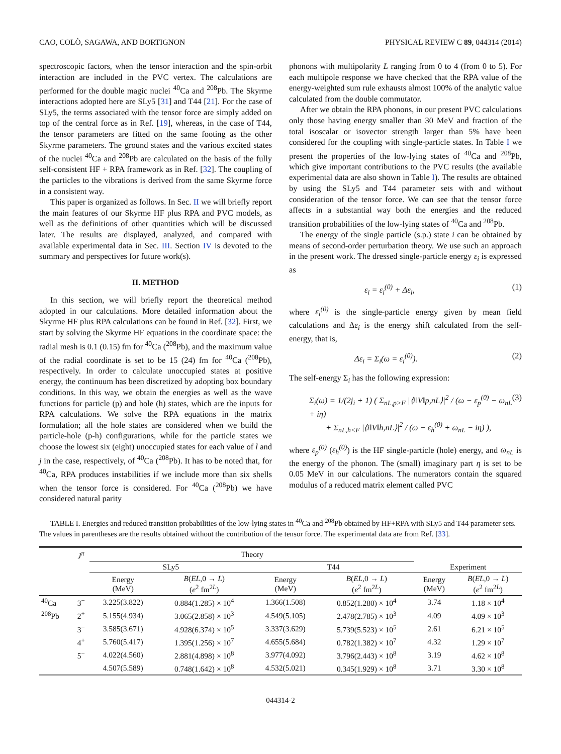CAO, COLÒ, SAGAWA, AND BORTIGNON PHYSICAL REVIEW C 89, 044314 (2014)
spectroscopic factors, when the tensor interaction and the spin-orbit interaction are included in the PVC vertex. The calculations are performed for the double magic nuclei <sup>40</sup>Ca and <sup>208</sup>Pb. The Skyrme interactions adopted here are SLy5 [31] and T44 [21]. For the case of SLy5, the terms associated with the tensor force are simply added on top of the central force as in Ref. [19], whereas, in the case of T44, the tensor parameters are fitted on the same footing as the other Skyrme parameters. The ground states and the various excited states of the nuclei <sup>40</sup>Ca and <sup>208</sup>Pb are calculated on the basis of the fully self-consistent HF + RPA framework as in Ref. [32]. The coupling of the particles to the vibrations is derived from the same Skyrme force in a consistent way.
This paper is organized as follows. In Sec. II we will briefly report the main features of our Skyrme HF plus RPA and PVC models, as well as the definitions of other quantities which will be discussed later. The results are displayed, analyzed, and compared with available experimental data in Sec. III. Section IV is devoted to the summary and perspectives for future work(s).
II. METHOD
In this section, we will briefly report the theoretical method adopted in our calculations. More detailed information about the Skyrme HF plus RPA calculations can be found in Ref. [32]. First, we start by solving the Skyrme HF equations in the coordinate space: the radial mesh is 0.1 (0.15) fm for <sup>40</sup>Ca (<sup>208</sup>Pb), and the maximum value of the radial coordinate is set to be 15 (24) fm for <sup>40</sup>Ca (<sup>208</sup>Pb), respectively. In order to calculate unoccupied states at positive energy, the continuum has been discretized by adopting box boundary conditions. In this way, we obtain the energies as well as the wave functions for particle (p) and hole (h) states, which are the inputs for RPA calculations. We solve the RPA equations in the matrix formulation; all the hole states are considered when we build the particle-hole (p-h) configurations, while for the particle states we choose the lowest six (eight) unoccupied states for each value of l and j in the case, respectively, of <sup>40</sup>Ca (<sup>208</sup>Pb). It has to be noted that, for <sup>40</sup>Ca, RPA produces instabilities if we include more than six shells when the tensor force is considered. For <sup>40</sup>Ca (<sup>208</sup>Pb) we have considered natural parity
phonons with multipolarity L ranging from 0 to 4 (from 0 to 5). For each multipole response we have checked that the RPA value of the energy-weighted sum rule exhausts almost 100% of the analytic value calculated from the double commutator.
After we obtain the RPA phonons, in our present PVC calculations only those having energy smaller than 30 MeV and fraction of the total isoscalar or isovector strength larger than 5% have been considered for the coupling with single-particle states. In Table I we present the properties of the low-lying states of <sup>40</sup>Ca and <sup>208</sup>Pb, which give important contributions to the PVC results (the available experimental data are also shown in Table I). The results are obtained by using the SLy5 and T44 parameter sets with and without consideration of the tensor force. We can see that the tensor force affects in a substantial way both the energies and the reduced transition probabilities of the low-lying states of <sup>40</sup>Ca and <sup>208</sup>Pb.
The energy of the single particle (s.p.) state i can be obtained by means of second-order perturbation theory. We use such an approach in the present work. The dressed single-particle energy ε<sub>i</sub> is expressed as
ε<sub>i</sub> = ε<sub>i</sub><sup>(0)</sup> + Δε<sub>i</sub>, (1)
where ε<sub>i</sub><sup>(0)</sup> is the single-particle energy given by mean field calculations and Δε<sub>i</sub> is the energy shift calculated from the self-energy, that is,
Δε<sub>i</sub> = Σ<sub>i</sub>(ω = ε<sub>i</sub><sup>(0)</sup>). (2)
The self-energy Σ<sub>i</sub> has the following expression:
Σ<sub>i</sub>(ω) = 1/(2j<sub>i</sub> + 1) ( Σ<sub>nL,p>F</sub> |⟨i‖V‖p,nL⟩|<sup>2</sup> / (ω − ε<sub>p</sub><sup>(0)</sup> − ω<sub>nL</sub> + iη)
+ Σ<sub>nL,h<F</sub> |⟨i‖V‖h,nL⟩|<sup>2</sup> / (ω − ε<sub>h</sub><sup>(0)</sup> + ω<sub>nL</sub> − iη) ), (3)
where ε<sub>p</sub><sup>(0)</sup> (ε<sub>h</sub><sup>(0)</sup>) is the HF single-particle (hole) energy, and ω<sub>nL</sub> is the energy of the phonon. The (small) imaginary part η is set to be 0.05 MeV in our calculations. The numerators contain the squared modulus of a reduced matrix element called PVC
TABLE I. Energies and reduced transition probabilities of the low-lying states in <sup>40</sup>Ca and <sup>208</sup>Pb obtained by HF+RPA with SLy5 and T44 parameter sets. The values in parentheses are the results obtained without the contribution of the tensor force. The experimental data are from Ref. [33].
| | J<sup>π</sup> | Theory | | | | | |
| --- | --- | --- | --- | --- | --- | --- | --- |
| | | SLy5 | | T44 | | Experiment | |
| | | Energy (MeV) | B ( EL ,0 → L ) ( e<sup>2</sup> fm<sup>2L</sup>) | Energy (MeV) | B ( EL ,0 → L ) ( e<sup>2</sup> fm<sup>2L</sup>) | Energy (MeV) | B ( EL ,0 → L ) ( e<sup>2</sup> fm<sup>2L</sup>) |
| <sup>40</sup>Ca | 3<sup>−</sup> | 3.225(3.822) | 0.884(1.285) × 10<sup>4</sup> | 1.366(1.508) | 0.852(1.280) × 10<sup>4</sup> | 3.74 | 1.18 × 10<sup>4</sup> |
| <sup>208</sup>Pb | 2<sup>+</sup> | 5.155(4.934) | 3.065(2.858) × 10<sup>3</sup> | 4.549(5.105) | 2.478(2.785) × 10<sup>3</sup> | 4.09 | 4.09 × 10<sup>3</sup> |
| | 3<sup>−</sup> | 3.585(3.671) | 4.928(6.374) × 10<sup>5</sup> | 3.337(3.629) | 5.739(5.523) × 10<sup>5</sup> | 2.61 | 6.21 × 10<sup>5</sup> |
| | 4<sup>+</sup> | 5.760(5.417) | 1.395(1.256) × 10<sup>7</sup> | 4.655(5.684) | 0.782(1.382) × 10<sup>7</sup> | 4.32 | 1.29 × 10<sup>7</sup> |
| | 5<sup>−</sup> | 4.022(4.560) | 2.881(4.898) × 10<sup>8</sup> | 3.977(4.092) | 3.796(2.443) × 10<sup>8</sup> | 3.19 | 4.62 × 10<sup>8</sup> |
| | | 4.507(5.589) | 0.748(1.642) × 10<sup>8</sup> | 4.532(5.021) | 0.345(1.929) × 10<sup>8</sup> | 3.71 | 3.30 × 10<sup>8</sup> |
044314-2